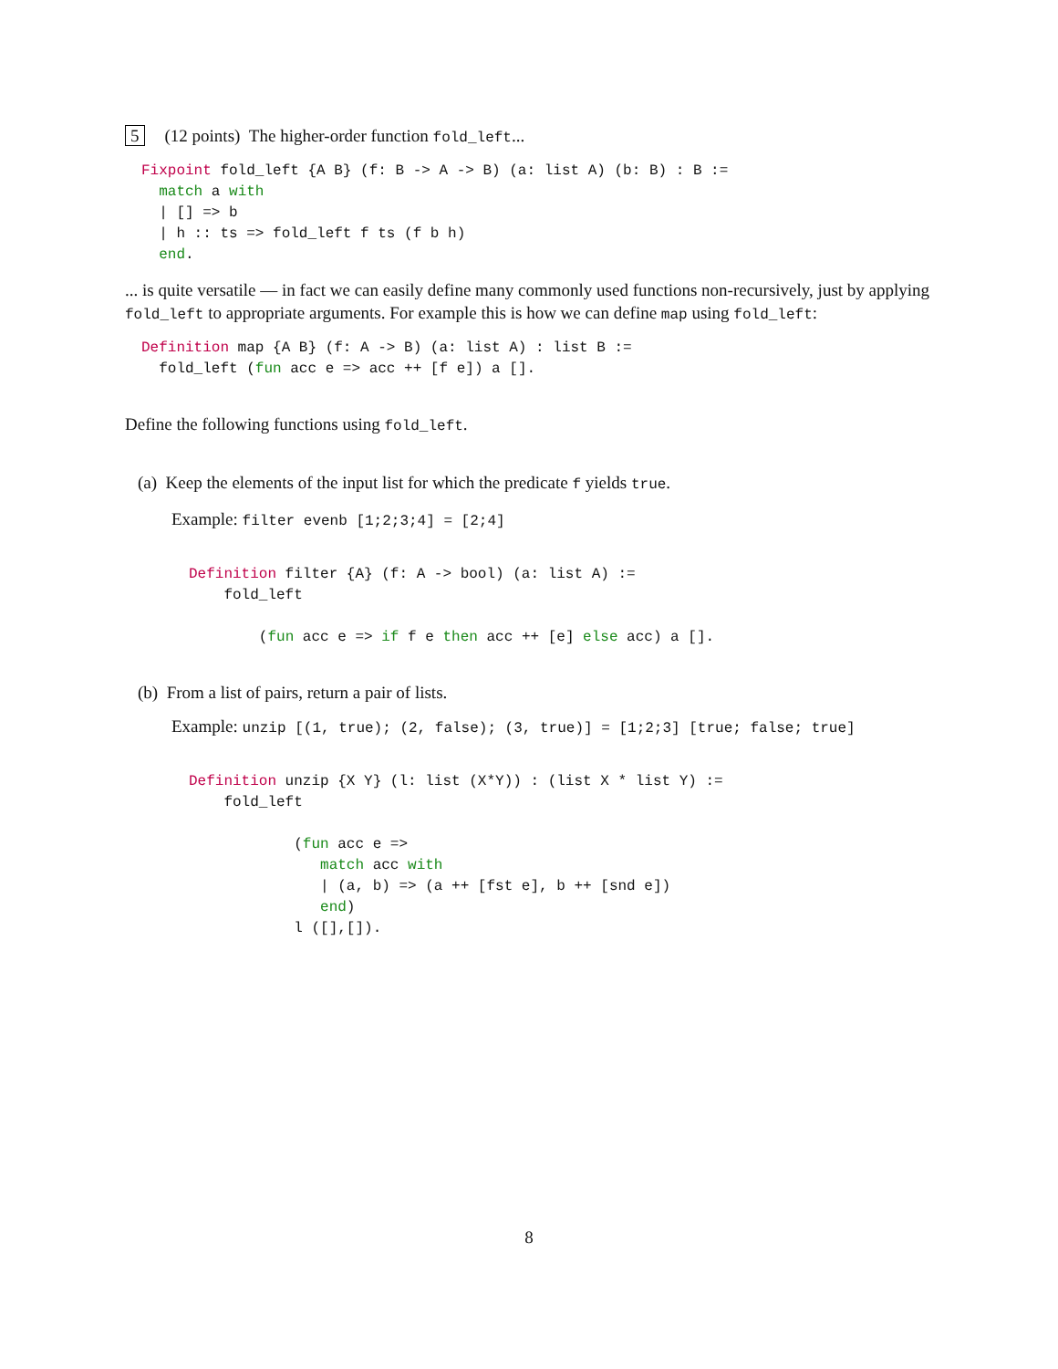5 (12 points) The higher-order function fold_left...
Fixpoint fold_left {A B} (f: B -> A -> B) (a: list A) (b: B) : B :=
  match a with
  | [] => b
  | h :: ts => fold_left f ts (f b h)
  end.
... is quite versatile — in fact we can easily define many commonly used functions non-recursively, just by applying fold_left to appropriate arguments. For example this is how we can define map using fold_left:
Definition map {A B} (f: A -> B) (a: list A) : list B :=
  fold_left (fun acc e => acc ++ [f e]) a [].
Define the following functions using fold_left.
(a) Keep the elements of the input list for which the predicate f yields true.
Example: filter evenb [1;2;3;4] = [2;4]
Definition filter {A} (f: A -> bool) (a: list A) :=
    fold_left

        (fun acc e => if f e then acc ++ [e] else acc) a [].
(b) From a list of pairs, return a pair of lists.
Example: unzip [(1, true); (2, false); (3, true)] = [1;2;3] [true; false; true]
Definition unzip {X Y} (l: list (X*Y)) : (list X * list Y) :=
    fold_left

            (fun acc e =>
               match acc with
               | (a, b) => (a ++ [fst e], b ++ [snd e])
               end)
            l ([],[]).
8